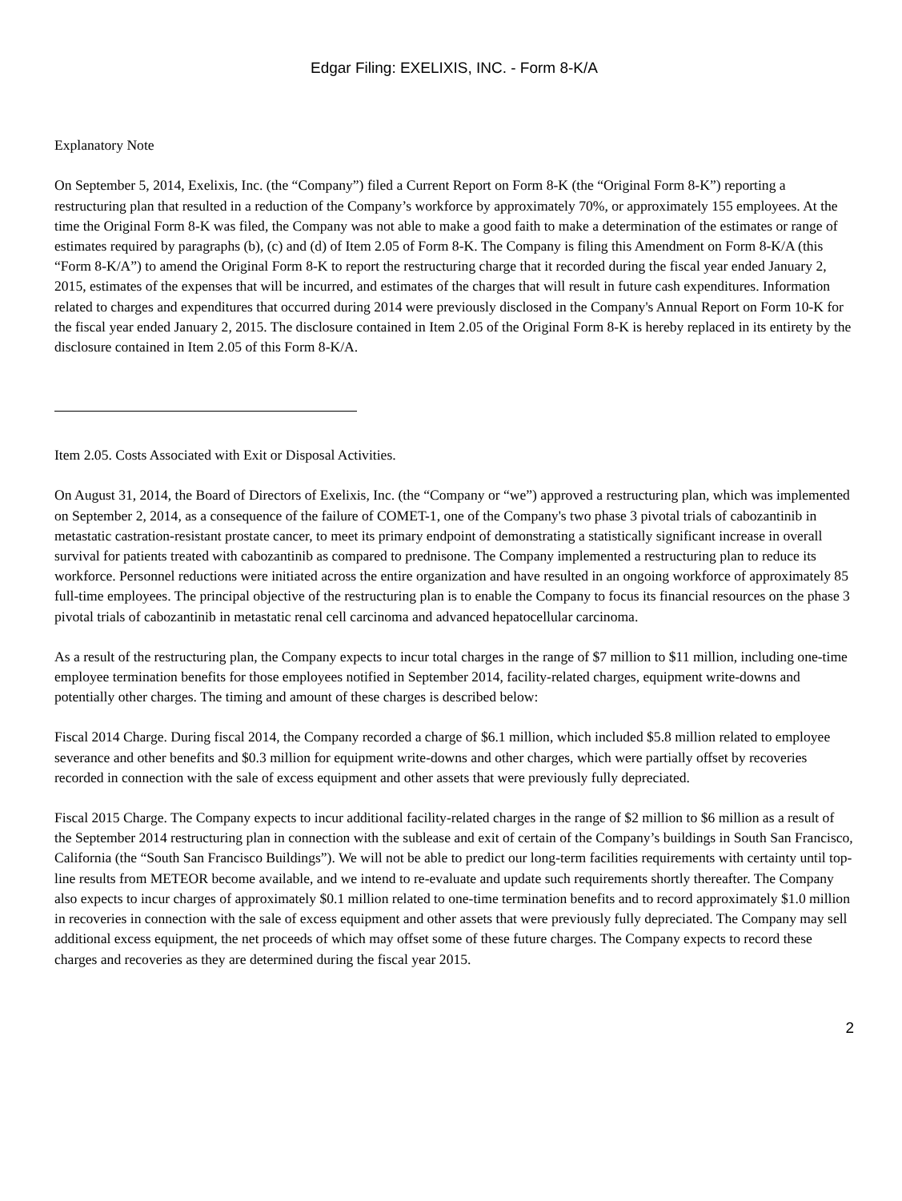Edgar Filing: EXELIXIS, INC. - Form 8-K/A
Explanatory Note
On September 5, 2014, Exelixis, Inc. (the “Company”) filed a Current Report on Form 8-K (the “Original Form 8-K”) reporting a restructuring plan that resulted in a reduction of the Company’s workforce by approximately 70%, or approximately 155 employees. At the time the Original Form 8-K was filed, the Company was not able to make a good faith to make a determination of the estimates or range of estimates required by paragraphs (b), (c) and (d) of Item 2.05 of Form 8-K. The Company is filing this Amendment on Form 8-K/A (this “Form 8-K/A”) to amend the Original Form 8-K to report the restructuring charge that it recorded during the fiscal year ended January 2, 2015, estimates of the expenses that will be incurred, and estimates of the charges that will result in future cash expenditures. Information related to charges and expenditures that occurred during 2014 were previously disclosed in the Company's Annual Report on Form 10-K for the fiscal year ended January 2, 2015. The disclosure contained in Item 2.05 of the Original Form 8-K is hereby replaced in its entirety by the disclosure contained in Item 2.05 of this Form 8-K/A.
Item 2.05. Costs Associated with Exit or Disposal Activities.
On August 31, 2014, the Board of Directors of Exelixis, Inc. (the “Company or “we”) approved a restructuring plan, which was implemented on September 2, 2014, as a consequence of the failure of COMET-1, one of the Company's two phase 3 pivotal trials of cabozantinib in metastatic castration-resistant prostate cancer, to meet its primary endpoint of demonstrating a statistically significant increase in overall survival for patients treated with cabozantinib as compared to prednisone. The Company implemented a restructuring plan to reduce its workforce. Personnel reductions were initiated across the entire organization and have resulted in an ongoing workforce of approximately 85 full-time employees. The principal objective of the restructuring plan is to enable the Company to focus its financial resources on the phase 3 pivotal trials of cabozantinib in metastatic renal cell carcinoma and advanced hepatocellular carcinoma.
As a result of the restructuring plan, the Company expects to incur total charges in the range of $7 million to $11 million, including one-time employee termination benefits for those employees notified in September 2014, facility-related charges, equipment write-downs and potentially other charges. The timing and amount of these charges is described below:
Fiscal 2014 Charge. During fiscal 2014, the Company recorded a charge of $6.1 million, which included $5.8 million related to employee severance and other benefits and $0.3 million for equipment write-downs and other charges, which were partially offset by recoveries recorded in connection with the sale of excess equipment and other assets that were previously fully depreciated.
Fiscal 2015 Charge. The Company expects to incur additional facility-related charges in the range of $2 million to $6 million as a result of the September 2014 restructuring plan in connection with the sublease and exit of certain of the Company’s buildings in South San Francisco, California (the “South San Francisco Buildings”). We will not be able to predict our long-term facilities requirements with certainty until top-line results from METEOR become available, and we intend to re-evaluate and update such requirements shortly thereafter. The Company also expects to incur charges of approximately $0.1 million related to one-time termination benefits and to record approximately $1.0 million in recoveries in connection with the sale of excess equipment and other assets that were previously fully depreciated. The Company may sell additional excess equipment, the net proceeds of which may offset some of these future charges. The Company expects to record these charges and recoveries as they are determined during the fiscal year 2015.
2